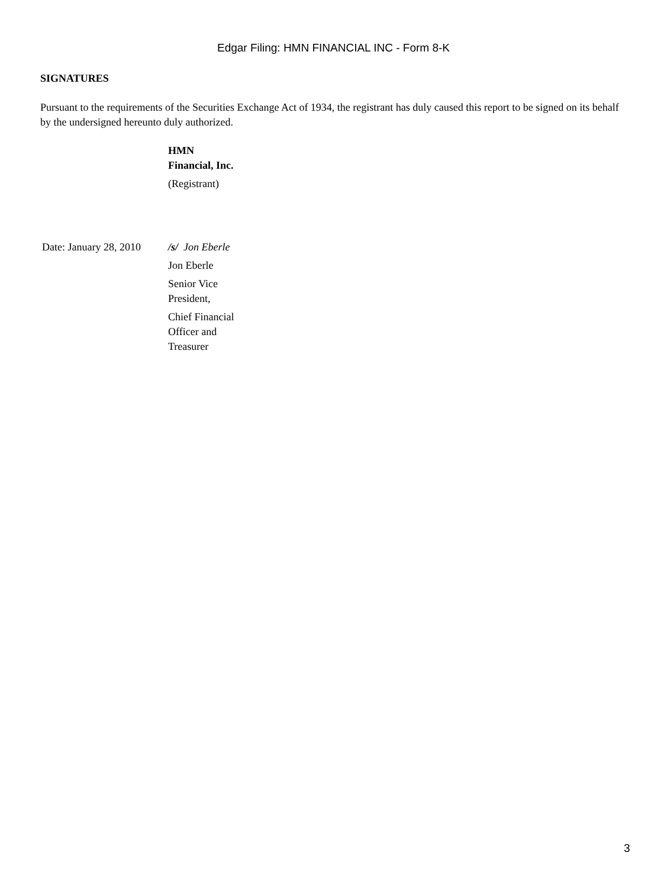Edgar Filing: HMN FINANCIAL INC - Form 8-K
SIGNATURES
Pursuant to the requirements of the Securities Exchange Act of 1934, the registrant has duly caused this report to be signed on its behalf by the undersigned hereunto duly authorized.
| | HMN Financial, Inc. |
| | (Registrant) |
| Date: January 28, 2010 | /s/ Jon Eberle |
| | Jon Eberle |
| | Senior Vice President, |
| | Chief Financial Officer and Treasurer |
3